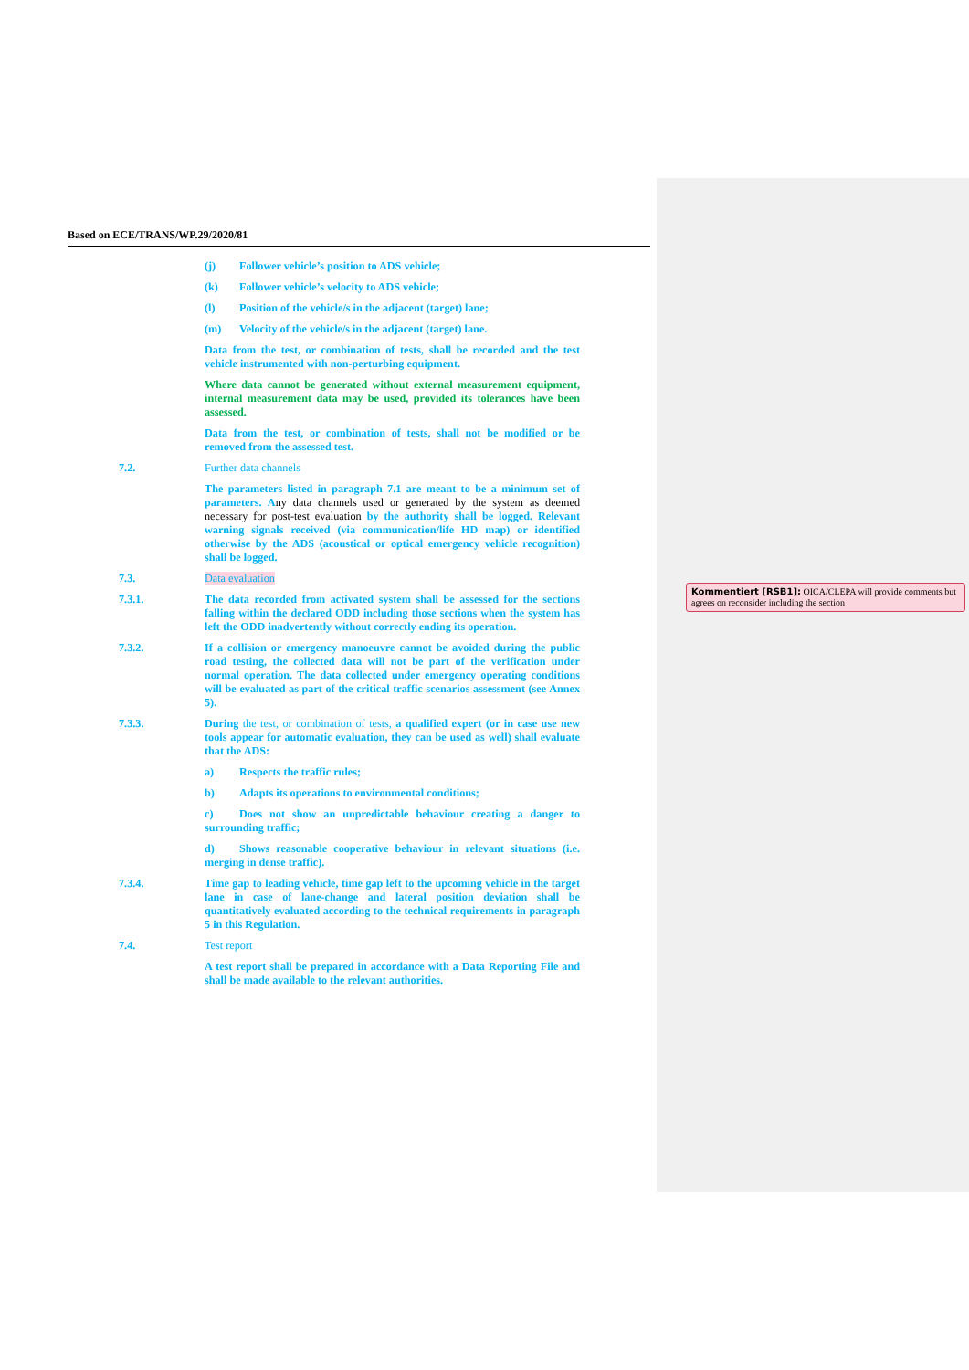Based on ECE/TRANS/WP.29/2020/81
(j) Follower vehicle’s position to ADS vehicle;
(k) Follower vehicle’s velocity to ADS vehicle;
(l) Position of the vehicle/s in the adjacent (target) lane;
(m) Velocity of the vehicle/s in the adjacent (target) lane.
Data from the test, or combination of tests, shall be recorded and the test vehicle instrumented with non-perturbing equipment.
Where data cannot be generated without external measurement equipment, internal measurement data may be used, provided its tolerances have been assessed.
Data from the test, or combination of tests, shall not be modified or be removed from the assessed test.
7.2. Further data channels
The parameters listed in paragraph 7.1 are meant to be a minimum set of parameters. Any data channels used or generated by the system as deemed necessary for post-test evaluation by the authority shall be logged. Relevant warning signals received (via communication/life HD map) or identified otherwise by the ADS (acoustical or optical emergency vehicle recognition) shall be logged.
7.3. Data evaluation
7.3.1. The data recorded from activated system shall be assessed for the sections falling within the declared ODD including those sections when the system has left the ODD inadvertently without correctly ending its operation.
7.3.2. If a collision or emergency manoeuvre cannot be avoided during the public road testing, the collected data will not be part of the verification under normal operation. The data collected under emergency operating conditions will be evaluated as part of the critical traffic scenarios assessment (see Annex 5).
7.3.3. During the test, or combination of tests, a qualified expert (or in case use new tools appear for automatic evaluation, they can be used as well) shall evaluate that the ADS:
a) Respects the traffic rules;
b) Adapts its operations to environmental conditions;
c) Does not show an unpredictable behaviour creating a danger to surrounding traffic;
d) Shows reasonable cooperative behaviour in relevant situations (i.e. merging in dense traffic).
7.3.4. Time gap to leading vehicle, time gap left to the upcoming vehicle in the target lane in case of lane-change and lateral position deviation shall be quantitatively evaluated according to the technical requirements in paragraph 5 in this Regulation.
7.4. Test report
A test report shall be prepared in accordance with a Data Reporting File and shall be made available to the relevant authorities.
Kommentiert [RSB1]: OICA/CLEPA will provide comments but agrees on reconsider including the section